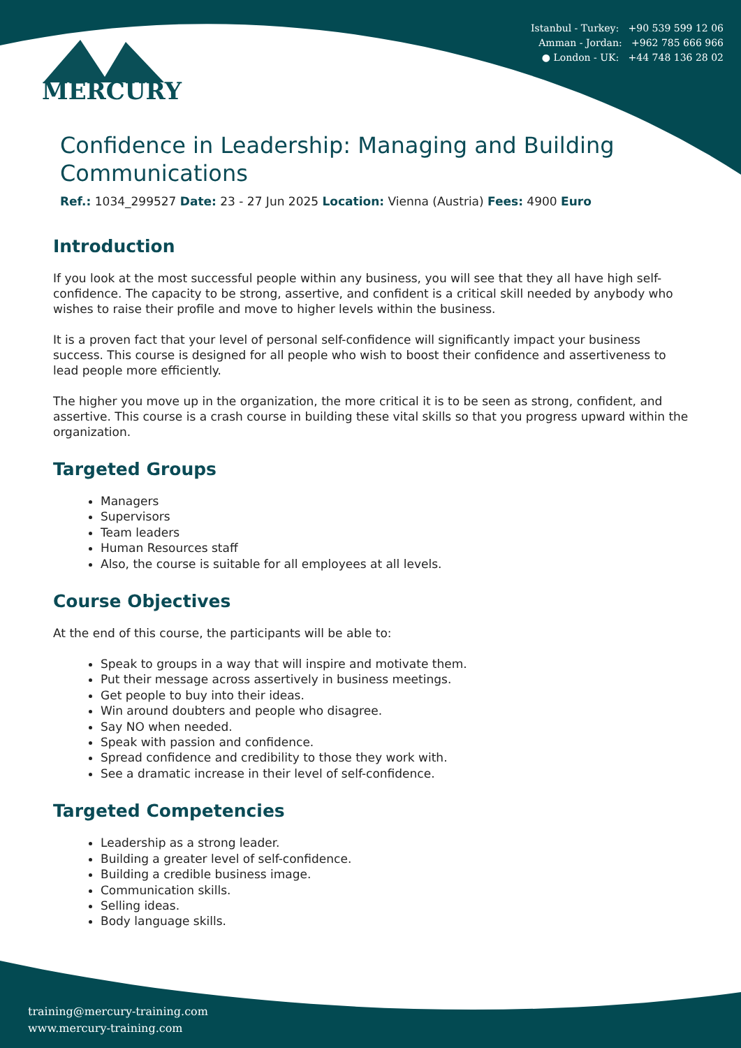Istanbul - Turkey: +90 539 599 12 06
Amman - Jordan: +962 785 666 966
● London - UK: +44 748 136 28 02
MERCURY
Confidence in Leadership: Managing and Building Communications
Ref.: 1034_299527 Date: 23 - 27 Jun 2025 Location: Vienna (Austria) Fees: 4900 Euro
Introduction
If you look at the most successful people within any business, you will see that they all have high self-confidence. The capacity to be strong, assertive, and confident is a critical skill needed by anybody who wishes to raise their profile and move to higher levels within the business.
It is a proven fact that your level of personal self-confidence will significantly impact your business success. This course is designed for all people who wish to boost their confidence and assertiveness to lead people more efficiently.
The higher you move up in the organization, the more critical it is to be seen as strong, confident, and assertive. This course is a crash course in building these vital skills so that you progress upward within the organization.
Targeted Groups
Managers
Supervisors
Team leaders
Human Resources staff
Also, the course is suitable for all employees at all levels.
Course Objectives
At the end of this course, the participants will be able to:
Speak to groups in a way that will inspire and motivate them.
Put their message across assertively in business meetings.
Get people to buy into their ideas.
Win around doubters and people who disagree.
Say NO when needed.
Speak with passion and confidence.
Spread confidence and credibility to those they work with.
See a dramatic increase in their level of self-confidence.
Targeted Competencies
Leadership as a strong leader.
Building a greater level of self-confidence.
Building a credible business image.
Communication skills.
Selling ideas.
Body language skills.
training@mercury-training.com
www.mercury-training.com